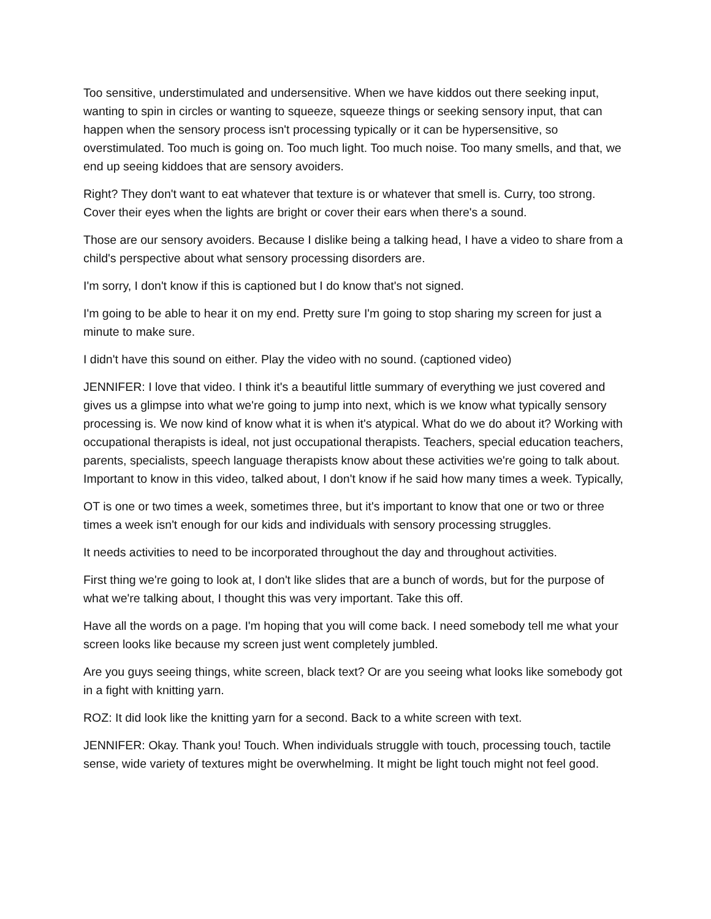Too sensitive, understimulated and undersensitive. When we have kiddos out there seeking input, wanting to spin in circles or wanting to squeeze, squeeze things or seeking sensory input, that can happen when the sensory process isn't processing typically or it can be hypersensitive, so overstimulated. Too much is going on. Too much light. Too much noise. Too many smells, and that, we end up seeing kiddoes that are sensory avoiders.
Right? They don't want to eat whatever that texture is or whatever that smell is. Curry, too strong. Cover their eyes when the lights are bright or cover their ears when there's a sound.
Those are our sensory avoiders. Because I dislike being a talking head, I have a video to share from a child's perspective about what sensory processing disorders are.
I'm sorry, I don't know if this is captioned but I do know that's not signed.
I'm going to be able to hear it on my end. Pretty sure I'm going to stop sharing my screen for just a minute to make sure.
I didn't have this sound on either. Play the video with no sound. (captioned video)
JENNIFER: I love that video. I think it's a beautiful little summary of everything we just covered and gives us a glimpse into what we're going to jump into next, which is we know what typically sensory processing is. We now kind of know what it is when it's atypical. What do we do about it? Working with occupational therapists is ideal, not just occupational therapists. Teachers, special education teachers, parents, specialists, speech language therapists know about these activities we're going to talk about. Important to know in this video, talked about, I don't know if he said how many times a week. Typically,
OT is one or two times a week, sometimes three, but it's important to know that one or two or three times a week isn't enough for our kids and individuals with sensory processing struggles.
It needs activities to need to be incorporated throughout the day and throughout activities.
First thing we're going to look at, I don't like slides that are a bunch of words, but for the purpose of what we're talking about, I thought this was very important. Take this off.
Have all the words on a page. I'm hoping that you will come back. I need somebody tell me what your screen looks like because my screen just went completely jumbled.
Are you guys seeing things, white screen, black text? Or are you seeing what looks like somebody got in a fight with knitting yarn.
ROZ: It did look like the knitting yarn for a second. Back to a white screen with text.
JENNIFER: Okay. Thank you! Touch. When individuals struggle with touch, processing touch, tactile sense, wide variety of textures might be overwhelming. It might be light touch might not feel good.